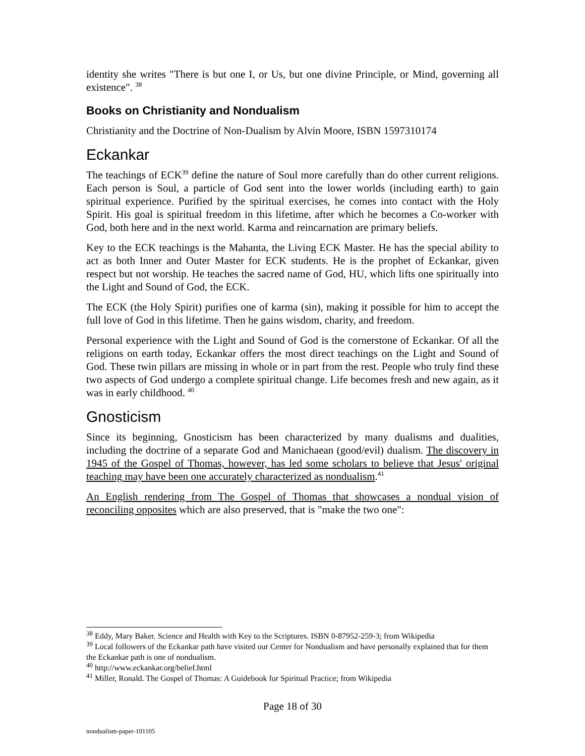identity she writes "There is but one I, or Us, but one divine Principle, or Mind, governing all existence". <sup>38</sup>
Books on Christianity and Nondualism
Christianity and the Doctrine of Non-Dualism by Alvin Moore, ISBN 1597310174
Eckankar
The teachings of ECK<sup>39</sup> define the nature of Soul more carefully than do other current religions. Each person is Soul, a particle of God sent into the lower worlds (including earth) to gain spiritual experience. Purified by the spiritual exercises, he comes into contact with the Holy Spirit. His goal is spiritual freedom in this lifetime, after which he becomes a Co-worker with God, both here and in the next world. Karma and reincarnation are primary beliefs.
Key to the ECK teachings is the Mahanta, the Living ECK Master. He has the special ability to act as both Inner and Outer Master for ECK students. He is the prophet of Eckankar, given respect but not worship. He teaches the sacred name of God, HU, which lifts one spiritually into the Light and Sound of God, the ECK.
The ECK (the Holy Spirit) purifies one of karma (sin), making it possible for him to accept the full love of God in this lifetime. Then he gains wisdom, charity, and freedom.
Personal experience with the Light and Sound of God is the cornerstone of Eckankar. Of all the religions on earth today, Eckankar offers the most direct teachings on the Light and Sound of God. These twin pillars are missing in whole or in part from the rest. People who truly find these two aspects of God undergo a complete spiritual change. Life becomes fresh and new again, as it was in early childhood. <sup>40</sup>
Gnosticism
Since its beginning, Gnosticism has been characterized by many dualisms and dualities, including the doctrine of a separate God and Manichaean (good/evil) dualism. The discovery in 1945 of the Gospel of Thomas, however, has led some scholars to believe that Jesus' original teaching may have been one accurately characterized as nondualism.<sup>41</sup>
An English rendering from The Gospel of Thomas that showcases a nondual vision of reconciling opposites which are also preserved, that is "make the two one":
<sup>38</sup> Eddy, Mary Baker. Science and Health with Key to the Scriptures. ISBN 0-87952-259-3; from Wikipedia
<sup>39</sup> Local followers of the Eckankar path have visited our Center for Nondualism and have personally explained that for them the Eckankar path is one of nondualism.
<sup>40</sup> http://www.eckankar.org/belief.html
<sup>41</sup> Miller, Ronald. The Gospel of Thomas: A Guidebook for Spiritual Practice; from Wikipedia
Page 18 of 30
nondualism-paper-101105